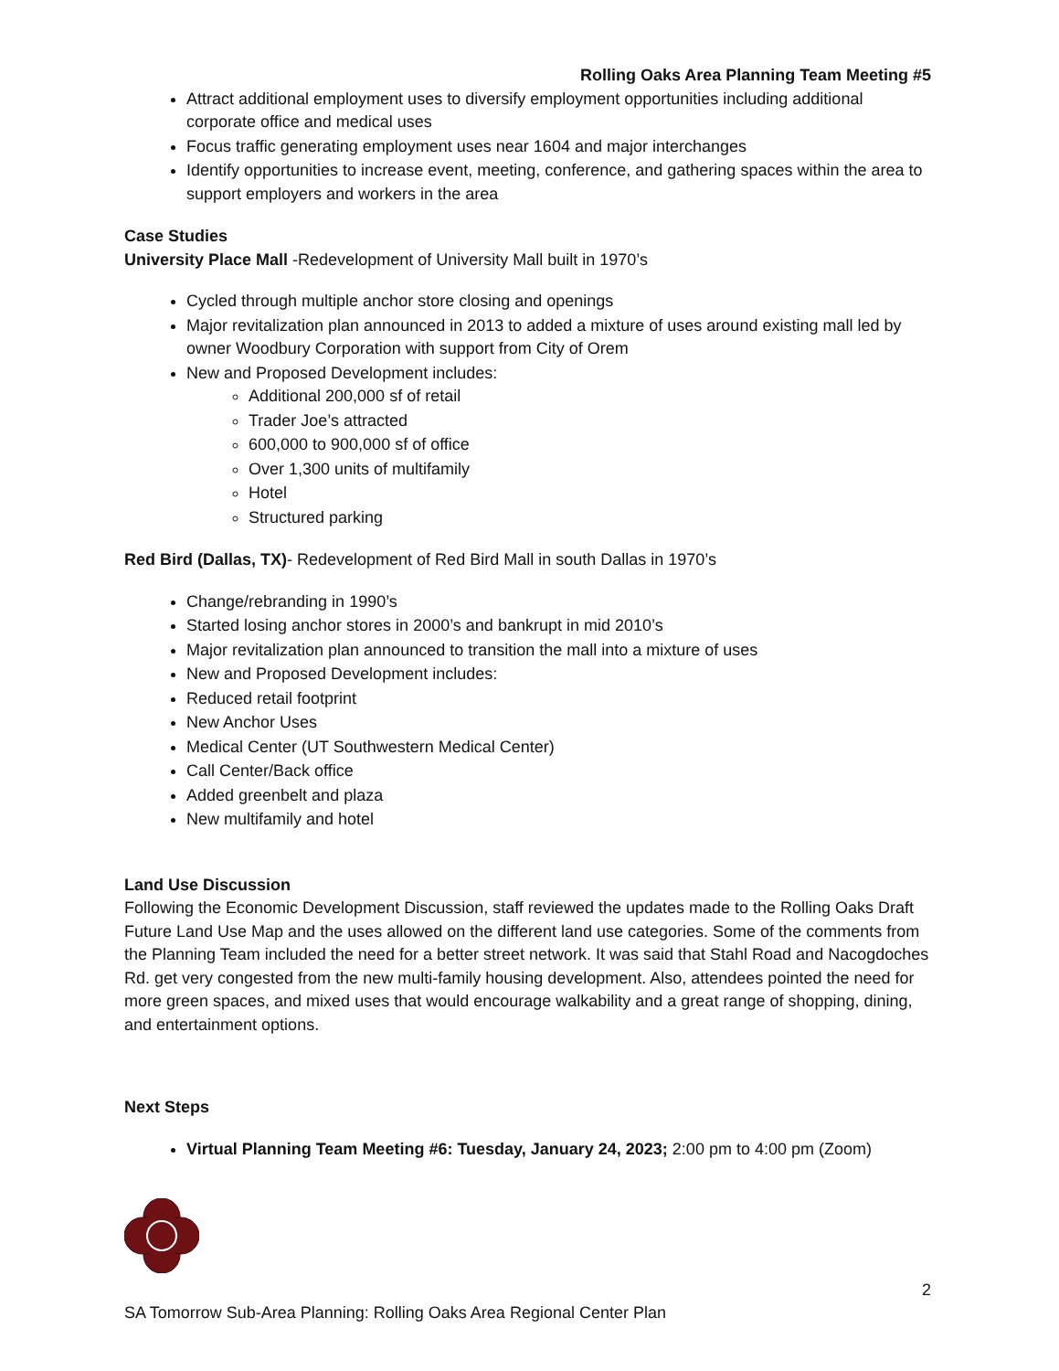Rolling Oaks Area Planning Team Meeting #5
Attract additional employment uses to diversify employment opportunities including additional corporate office and medical uses
Focus traffic generating employment uses near 1604 and major interchanges
Identify opportunities to increase event, meeting, conference, and gathering spaces within the area to support employers and workers in the area
Case Studies
University Place Mall -Redevelopment of University Mall built in 1970’s
Cycled through multiple anchor store closing and openings
Major revitalization plan announced in 2013 to added a mixture of uses around existing mall led by owner Woodbury Corporation with support from City of Orem
New and Proposed Development includes:
Additional 200,000 sf of retail
Trader Joe’s attracted
600,000 to 900,000 sf of office
Over 1,300 units of multifamily
Hotel
Structured parking
Red Bird (Dallas, TX)- Redevelopment of Red Bird Mall in south Dallas in 1970’s
Change/rebranding in 1990’s
Started losing anchor stores in 2000’s and bankrupt in mid 2010’s
Major revitalization plan announced to transition the mall into a mixture of uses
New and Proposed Development includes:
Reduced retail footprint
New Anchor Uses
Medical Center (UT Southwestern Medical Center)
Call Center/Back office
Added greenbelt and plaza
New multifamily and hotel
Land Use Discussion
Following the Economic Development Discussion, staff reviewed the updates made to the Rolling Oaks Draft Future Land Use Map and the uses allowed on the different land use categories. Some of the comments from the Planning Team included the need for a better street network. It was said that Stahl Road and Nacogdoches Rd. get very congested from the new multi-family housing development. Also, attendees pointed the need for more green spaces, and mixed uses that would encourage walkability and a great range of shopping, dining, and entertainment options.
Next Steps
Virtual Planning Team Meeting #6: Tuesday, January 24, 2023; 2:00 pm to 4:00 pm (Zoom)
2
SA Tomorrow Sub-Area Planning: Rolling Oaks Area Regional Center Plan